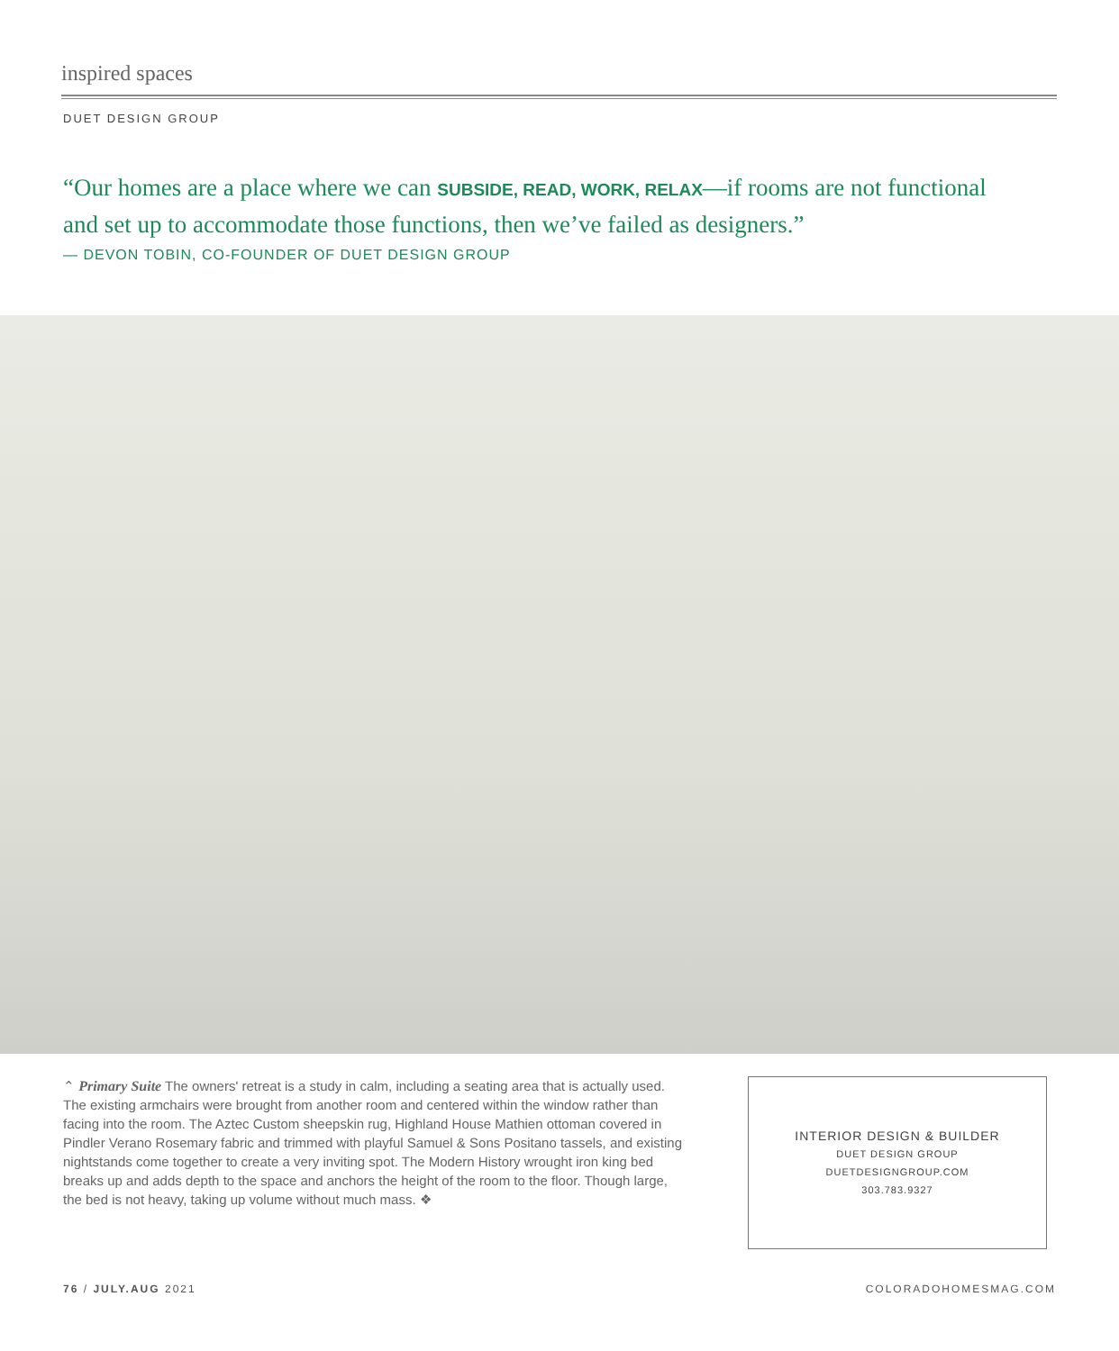inspired spaces
DUET DESIGN GROUP
“Our homes are a place where we can SUBSIDE, READ, WORK, RELAX—if rooms are not functional and set up to accommodate those functions, then we’ve failed as designers.”
— DEVON TOBIN, CO-FOUNDER OF DUET DESIGN GROUP
⌃ Primary Suite The owners' retreat is a study in calm, including a seating area that is actually used. The existing armchairs were brought from another room and centered within the window rather than facing into the room. The Aztec Custom sheepskin rug, Highland House Mathien ottoman covered in Pindler Verano Rosemary fabric and trimmed with playful Samuel & Sons Positano tassels, and existing nightstands come together to create a very inviting spot. The Modern History wrought iron king bed breaks up and adds depth to the space and anchors the height of the room to the floor. Though large, the bed is not heavy, taking up volume without much mass. ❖
INTERIOR DESIGN & BUILDER
DUET DESIGN GROUP
DUETDESIGNGROUP.COM
303.783.9327
76 / JULY.AUG 2021 COLORADOHOMESMAG.COM